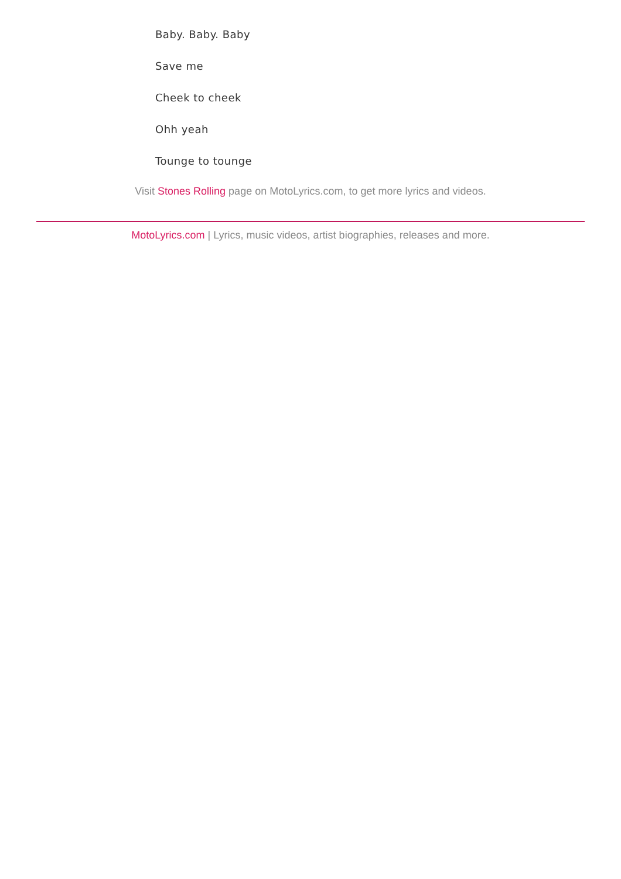Baby. Baby. Baby
Save me
Cheek to cheek
Ohh yeah
Tounge to tounge
Visit Stones Rolling page on MotoLyrics.com, to get more lyrics and videos.
MotoLyrics.com | Lyrics, music videos, artist biographies, releases and more.